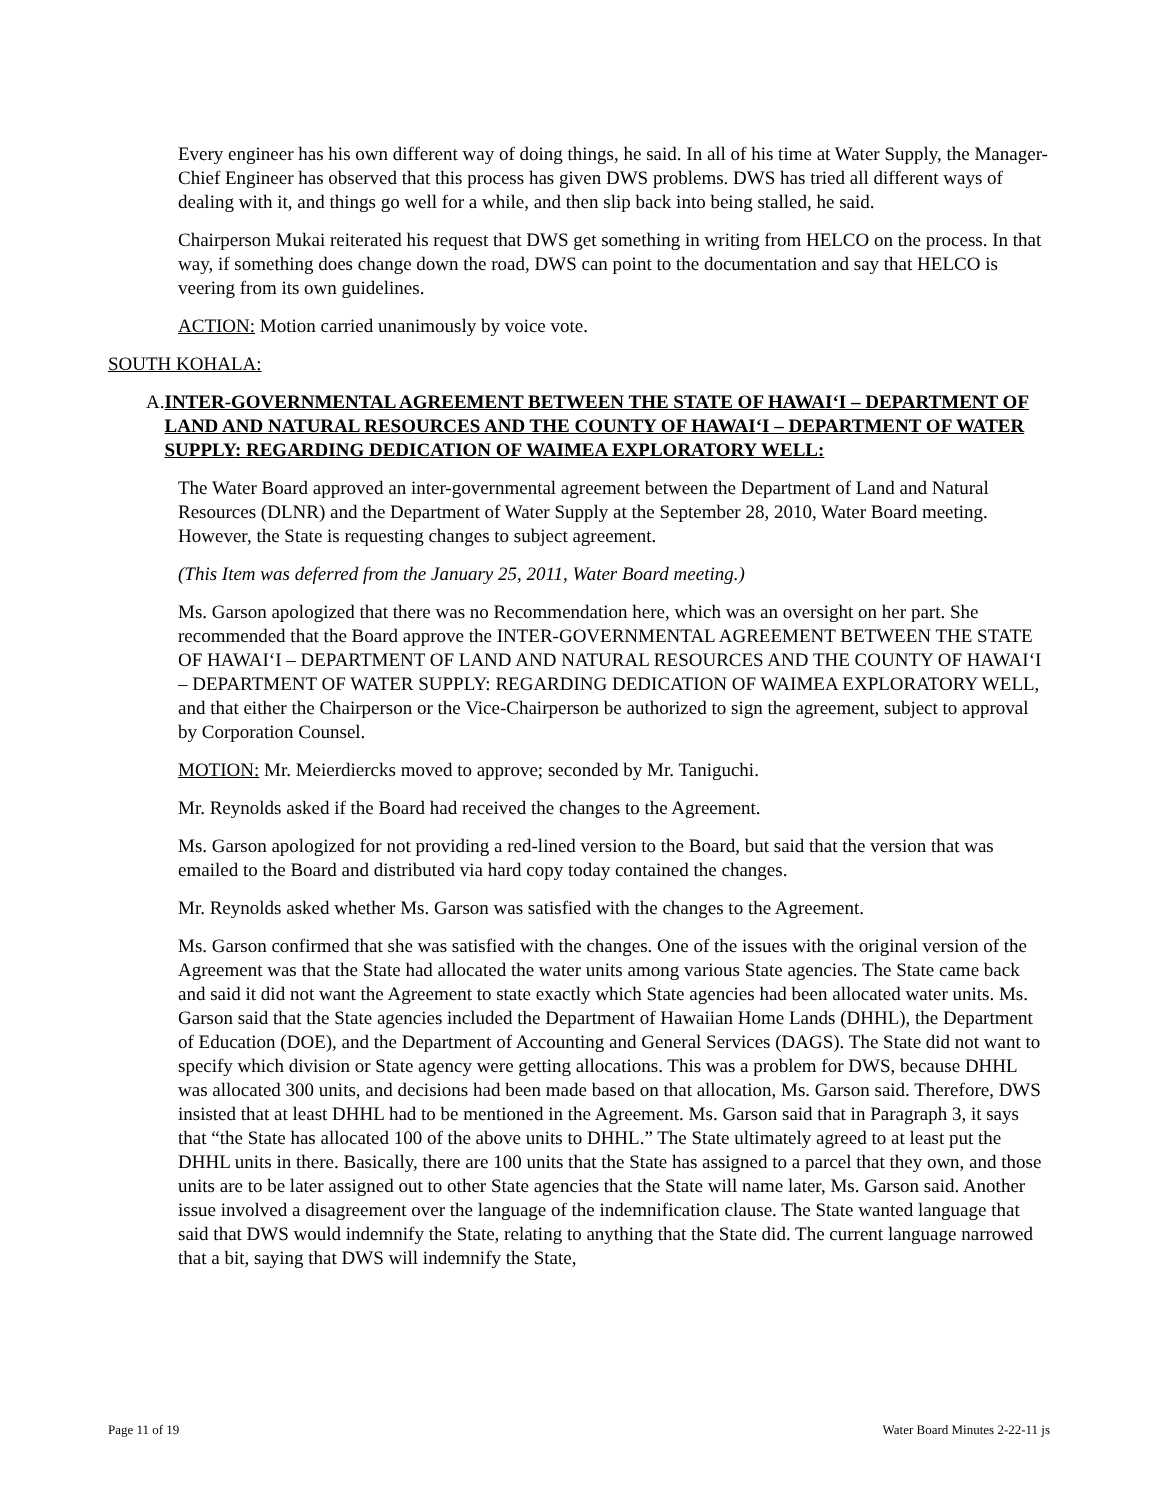Every engineer has his own different way of doing things, he said. In all of his time at Water Supply, the Manager-Chief Engineer has observed that this process has given DWS problems. DWS has tried all different ways of dealing with it, and things go well for a while, and then slip back into being stalled, he said.
Chairperson Mukai reiterated his request that DWS get something in writing from HELCO on the process. In that way, if something does change down the road, DWS can point to the documentation and say that HELCO is veering from its own guidelines.
ACTION: Motion carried unanimously by voice vote.
SOUTH KOHALA:
A. INTER-GOVERNMENTAL AGREEMENT BETWEEN THE STATE OF HAWAI‘I – DEPARTMENT OF LAND AND NATURAL RESOURCES AND THE COUNTY OF HAWAI‘I – DEPARTMENT OF WATER SUPPLY: REGARDING DEDICATION OF WAIMEA EXPLORATORY WELL:
The Water Board approved an inter-governmental agreement between the Department of Land and Natural Resources (DLNR) and the Department of Water Supply at the September 28, 2010, Water Board meeting. However, the State is requesting changes to subject agreement.
(This Item was deferred from the January 25, 2011, Water Board meeting.)
Ms. Garson apologized that there was no Recommendation here, which was an oversight on her part. She recommended that the Board approve the INTER-GOVERNMENTAL AGREEMENT BETWEEN THE STATE OF HAWAI‘I – DEPARTMENT OF LAND AND NATURAL RESOURCES AND THE COUNTY OF HAWAI‘I – DEPARTMENT OF WATER SUPPLY: REGARDING DEDICATION OF WAIMEA EXPLORATORY WELL, and that either the Chairperson or the Vice-Chairperson be authorized to sign the agreement, subject to approval by Corporation Counsel.
MOTION: Mr. Meierdiercks moved to approve; seconded by Mr. Taniguchi.
Mr. Reynolds asked if the Board had received the changes to the Agreement.
Ms. Garson apologized for not providing a red-lined version to the Board, but said that the version that was emailed to the Board and distributed via hard copy today contained the changes.
Mr. Reynolds asked whether Ms. Garson was satisfied with the changes to the Agreement.
Ms. Garson confirmed that she was satisfied with the changes. One of the issues with the original version of the Agreement was that the State had allocated the water units among various State agencies. The State came back and said it did not want the Agreement to state exactly which State agencies had been allocated water units. Ms. Garson said that the State agencies included the Department of Hawaiian Home Lands (DHHL), the Department of Education (DOE), and the Department of Accounting and General Services (DAGS). The State did not want to specify which division or State agency were getting allocations. This was a problem for DWS, because DHHL was allocated 300 units, and decisions had been made based on that allocation, Ms. Garson said. Therefore, DWS insisted that at least DHHL had to be mentioned in the Agreement. Ms. Garson said that in Paragraph 3, it says that “the State has allocated 100 of the above units to DHHL.” The State ultimately agreed to at least put the DHHL units in there. Basically, there are 100 units that the State has assigned to a parcel that they own, and those units are to be later assigned out to other State agencies that the State will name later, Ms. Garson said. Another issue involved a disagreement over the language of the indemnification clause. The State wanted language that said that DWS would indemnify the State, relating to anything that the State did. The current language narrowed that a bit, saying that DWS will indemnify the State,
Page 11 of 19 Water Board Minutes 2-22-11 js